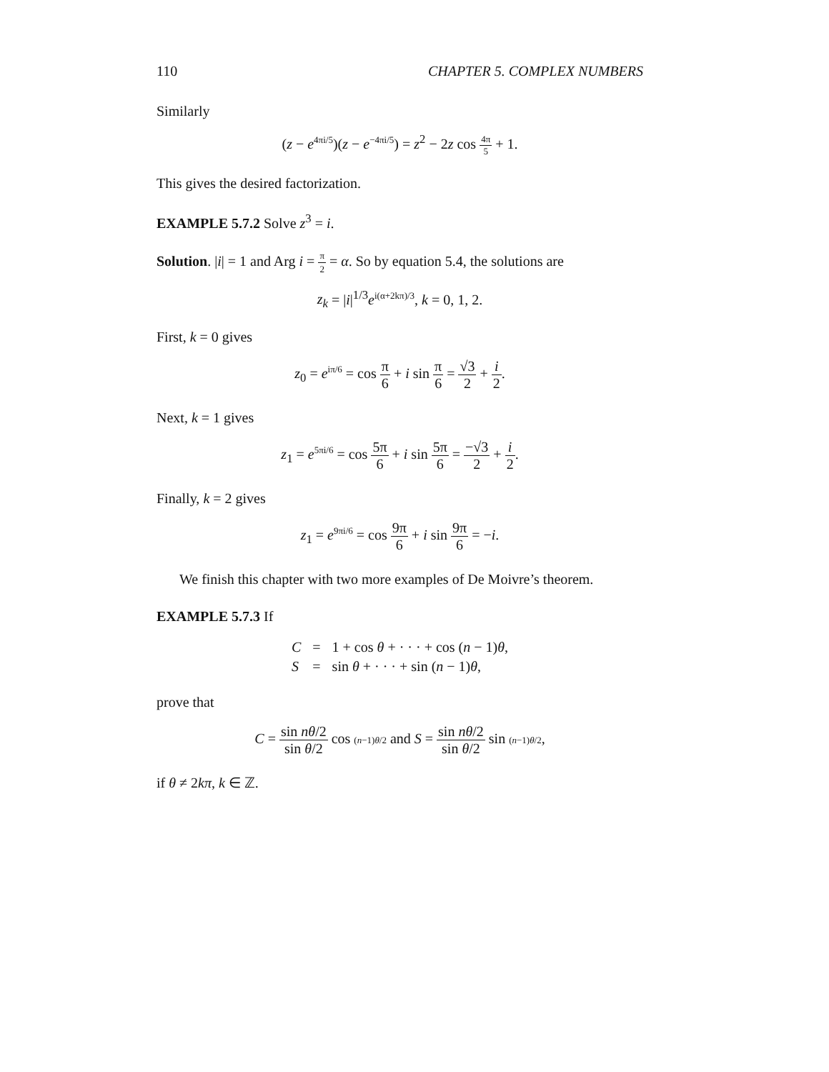110 CHAPTER 5. COMPLEX NUMBERS
Similarly
(z − e<sup>4πi/5</sup>)(z − e<sup>−4πi/5</sup>) = z<sup>2</sup> − 2z cos 4π 5 + 1.
This gives the desired factorization.
EXAMPLE 5.7.2 Solve z<sup>3</sup> = i.
Solution. |i| = 1 and Arg i = π 2 = α. So by equation 5.4, the solutions are
z<sub>k</sub> = |i|<sup>1/3</sup>e<sup>i(α+2kπ)/3</sup>, k = 0, 1, 2.
First, k = 0 gives
z<sub>0</sub> = e<sup>iπ/6</sup> = cos π 6 + i sin π 6 = √3 2 + i 2.
Next, k = 1 gives
z<sub>1</sub> = e<sup>5πi/6</sup> = cos 5π 6 + i sin 5π 6 = −√3 2 + i 2.
Finally, k = 2 gives
z<sub>1</sub> = e<sup>9πi/6</sup> = cos 9π 6 + i sin 9π 6 = −i.
We finish this chapter with two more examples of De Moivre’s theorem.
EXAMPLE 5.7.3 If
| C | = | 1 + cos θ + · · · + cos ( n − 1) θ , |
| S | = | sin θ + · · · + sin ( n − 1) θ , |
prove that
C = sin nθ/2 sin θ/2 cos (n−1)θ/2 and S = sin nθ/2 sin θ/2 sin (n−1)θ/2,
if θ ≠ 2kπ, k ∈ ℤ.